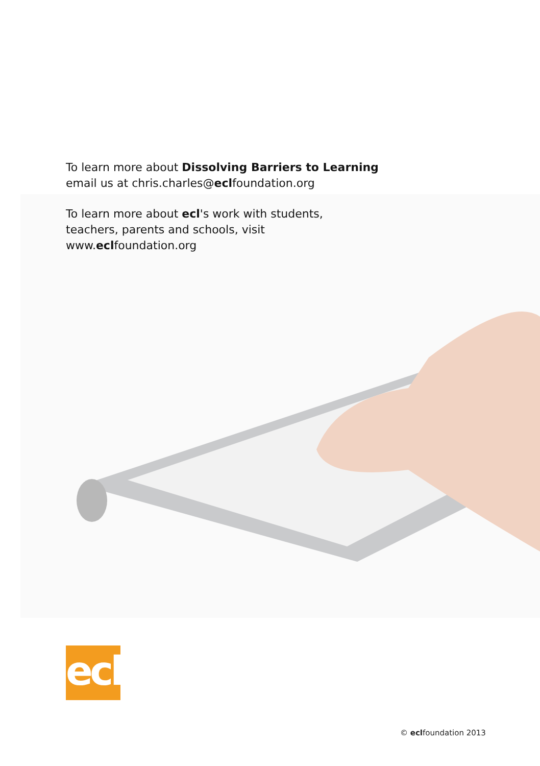To learn more about Dissolving Barriers to Learning
email us at chris.charles@eclfoundation.org
To learn more about ecl's work with students,
teachers, parents and schools, visit
www.eclfoundation.org
ecl
© eclfoundation 2013